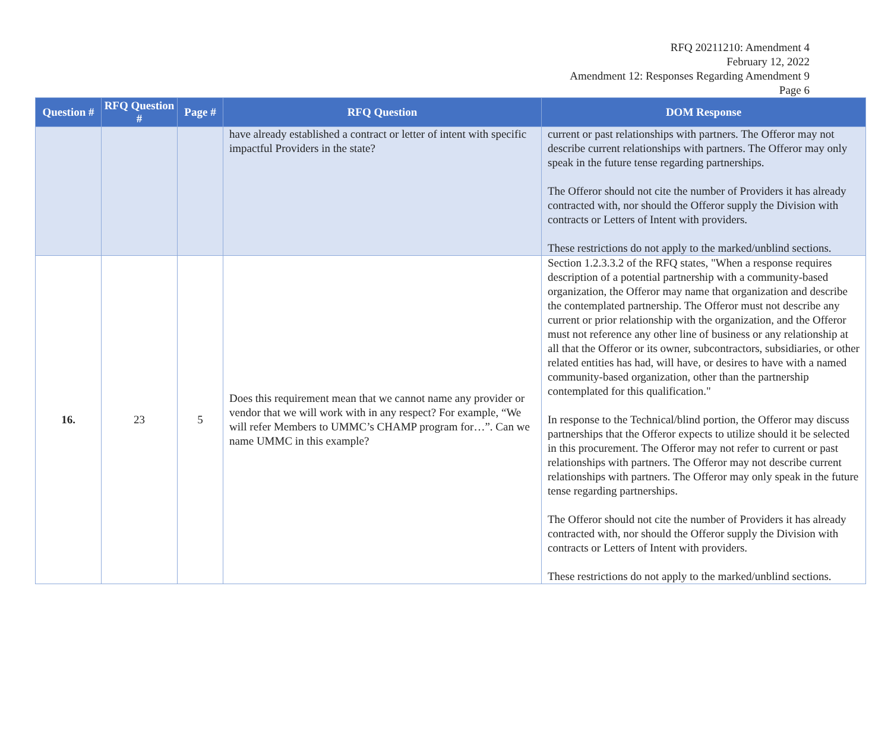RFQ 20211210: Amendment 4
February 12, 2022
Amendment 12: Responses Regarding Amendment 9
Page 6
| Question # | RFQ Question # | Page # | RFQ Question | DOM Response |
| --- | --- | --- | --- | --- |
| | | | have already established a contract or letter of intent with specific impactful Providers in the state? | current or past relationships with partners. The Offeror may not describe current relationships with partners. The Offeror may only speak in the future tense regarding partnerships. The Offeror should not cite the number of Providers it has already contracted with, nor should the Offeror supply the Division with contracts or Letters of Intent with providers. These restrictions do not apply to the marked/unblind sections. |
| 16. | 23 | 5 | Does this requirement mean that we cannot name any provider or vendor that we will work with in any respect? For example, “We will refer Members to UMMC’s CHAMP program for…”. Can we name UMMC in this example? | Section 1.2.3.3.2 of the RFQ states, "When a response requires description of a potential partnership with a community-based organization, the Offeror may name that organization and describe the contemplated partnership. The Offeror must not describe any current or prior relationship with the organization, and the Offeror must not reference any other line of business or any relationship at all that the Offeror or its owner, subcontractors, subsidiaries, or other related entities has had, will have, or desires to have with a named community-based organization, other than the partnership contemplated for this qualification." In response to the Technical/blind portion, the Offeror may discuss partnerships that the Offeror expects to utilize should it be selected in this procurement. The Offeror may not refer to current or past relationships with partners. The Offeror may not describe current relationships with partners. The Offeror may only speak in the future tense regarding partnerships. The Offeror should not cite the number of Providers it has already contracted with, nor should the Offeror supply the Division with contracts or Letters of Intent with providers. These restrictions do not apply to the marked/unblind sections. |